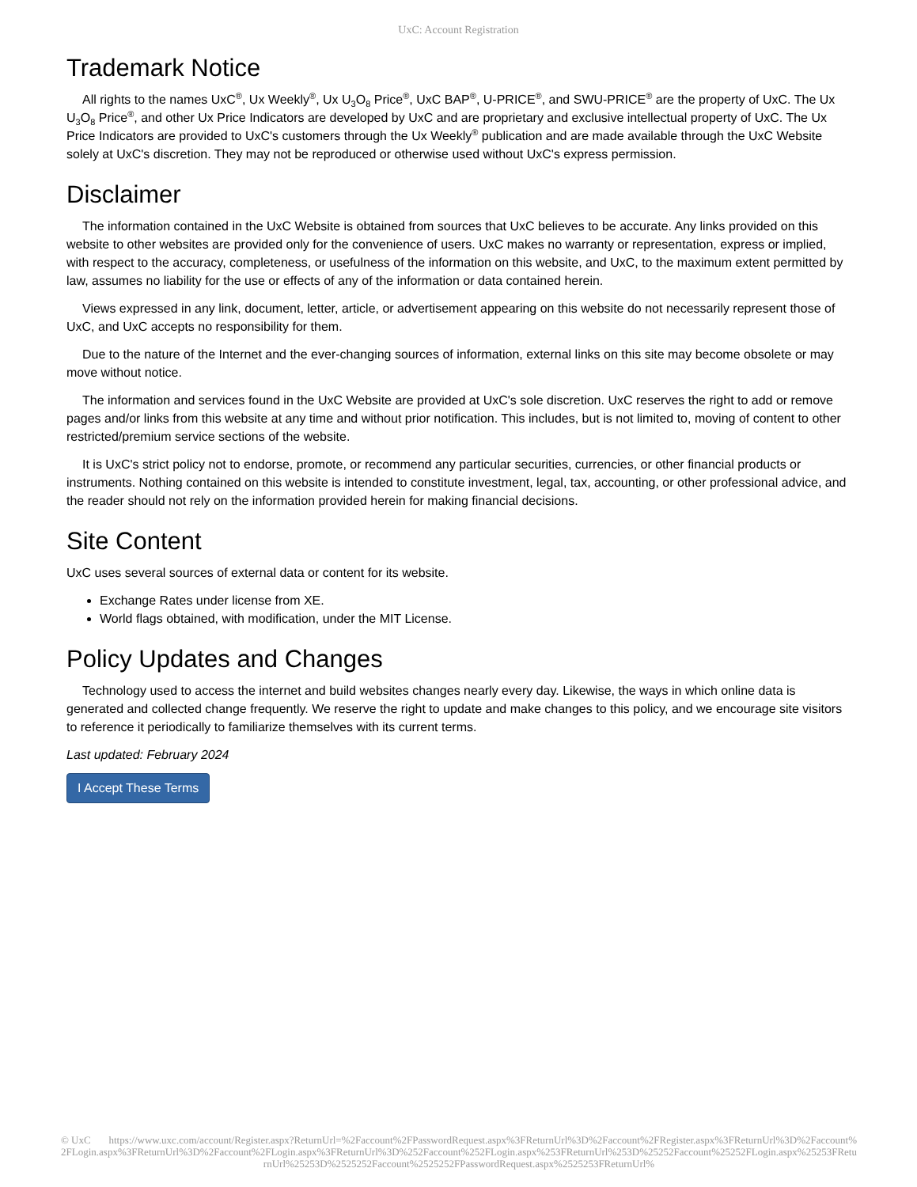UxC: Account Registration
Trademark Notice
All rights to the names UxC<sup>®</sup>, Ux Weekly<sup>®</sup>, Ux U<sub>3</sub>O<sub>8</sub> Price<sup>®</sup>, UxC BAP<sup>®</sup>, U-PRICE<sup>®</sup>, and SWU-PRICE<sup>®</sup> are the property of UxC. The Ux U<sub>3</sub>O<sub>8</sub> Price<sup>®</sup>, and other Ux Price Indicators are developed by UxC and are proprietary and exclusive intellectual property of UxC. The Ux Price Indicators are provided to UxC's customers through the Ux Weekly<sup>®</sup> publication and are made available through the UxC Website solely at UxC's discretion. They may not be reproduced or otherwise used without UxC's express permission.
Disclaimer
The information contained in the UxC Website is obtained from sources that UxC believes to be accurate. Any links provided on this website to other websites are provided only for the convenience of users. UxC makes no warranty or representation, express or implied, with respect to the accuracy, completeness, or usefulness of the information on this website, and UxC, to the maximum extent permitted by law, assumes no liability for the use or effects of any of the information or data contained herein.
Views expressed in any link, document, letter, article, or advertisement appearing on this website do not necessarily represent those of UxC, and UxC accepts no responsibility for them.
Due to the nature of the Internet and the ever-changing sources of information, external links on this site may become obsolete or may move without notice.
The information and services found in the UxC Website are provided at UxC's sole discretion. UxC reserves the right to add or remove pages and/or links from this website at any time and without prior notification. This includes, but is not limited to, moving of content to other restricted/premium service sections of the website.
It is UxC's strict policy not to endorse, promote, or recommend any particular securities, currencies, or other financial products or instruments. Nothing contained on this website is intended to constitute investment, legal, tax, accounting, or other professional advice, and the reader should not rely on the information provided herein for making financial decisions.
Site Content
UxC uses several sources of external data or content for its website.
Exchange Rates under license from XE.
World flags obtained, with modification, under the MIT License.
Policy Updates and Changes
Technology used to access the internet and build websites changes nearly every day. Likewise, the ways in which online data is generated and collected change frequently. We reserve the right to update and make changes to this policy, and we encourage site visitors to reference it periodically to familiarize themselves with its current terms.
Last updated: February 2024
I Accept These Terms
© UxC https://www.uxc.com/account/Register.aspx?ReturnUrl=%2Faccount%2FPasswordRequest.aspx%3FReturnUrl%3D%2Faccount%2FRegister.aspx%3FReturnUrl%3D%2Faccount%2FLogin.aspx%3FReturnUrl%3D%2Faccount%2FLogin.aspx%3FReturnUrl%3D%252Faccount%252FLogin.aspx%253FReturnUrl%253D%25252Faccount%25252FLogin.aspx%25253FReturnUrl%25253D%2525252Faccount%2525252FPasswordRequest.aspx%2525253FReturnUrl%